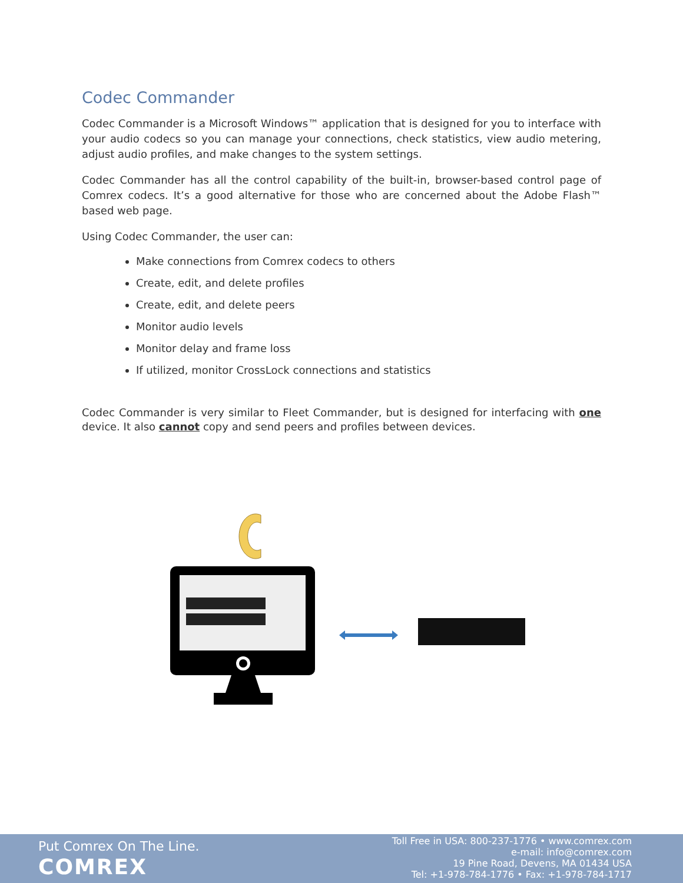Codec Commander
Codec Commander is a Microsoft Windows™ application that is designed for you to interface with your audio codecs so you can manage your connections, check statistics, view audio metering, adjust audio profiles, and make changes to the system settings.
Codec Commander has all the control capability of the built-in, browser-based control page of Comrex codecs. It’s a good alternative for those who are concerned about the Adobe Flash™ based web page.
Using Codec Commander, the user can:
Make connections from Comrex codecs to others
Create, edit, and delete profiles
Create, edit, and delete peers
Monitor audio levels
Monitor delay and frame loss
If utilized, monitor CrossLock connections and statistics
Codec Commander is very similar to Fleet Commander, but is designed for interfacing with one device. It also cannot copy and send peers and profiles between devices.
Put Comrex On The Line.
COMREX
Toll Free in USA: 800-237-1776 • www.comrex.com
e-mail: info@comrex.com
19 Pine Road, Devens, MA 01434 USA
Tel: +1-978-784-1776 • Fax: +1-978-784-1717